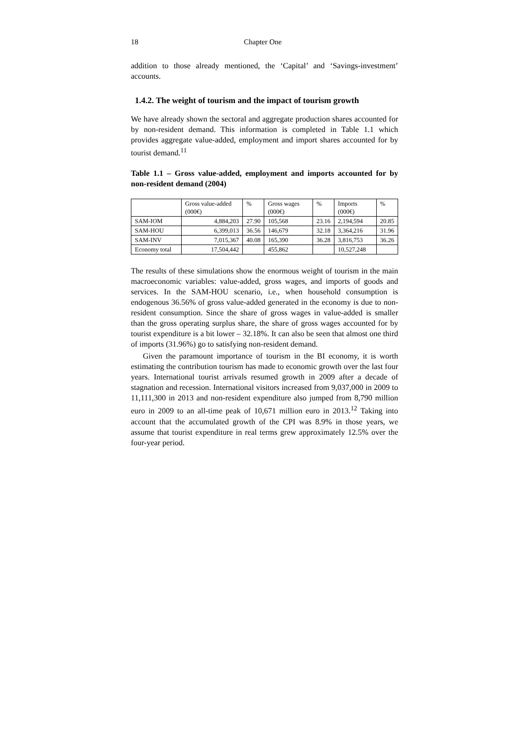18 Chapter One
addition to those already mentioned, the ‘Capital’ and ‘Savings-investment’ accounts.
1.4.2. The weight of tourism and the impact of tourism growth
We have already shown the sectoral and aggregate production shares accounted for by non-resident demand. This information is completed in Table 1.1 which provides aggregate value-added, employment and import shares accounted for by tourist demand.<sup>11</sup>
Table 1.1 – Gross value-added, employment and imports accounted for by non-resident demand (2004)
| | Gross value-added (000€) | % | Gross wages (000€) | % | Imports (000€) | % |
| --- | --- | --- | --- | --- | --- | --- |
| SAM-IOM | 4,884,203 | 27.90 | 105,568 | 23.16 | 2,194,594 | 20.85 |
| SAM-HOU | 6,399,013 | 36.56 | 146,679 | 32.18 | 3,364,216 | 31.96 |
| SAM-INV | 7,015,367 | 40.08 | 165,390 | 36.28 | 3,816,753 | 36.26 |
| Economy total | 17,504,442 | | 455,862 | | 10,527,248 | |
The results of these simulations show the enormous weight of tourism in the main macroeconomic variables: value-added, gross wages, and imports of goods and services. In the SAM-HOU scenario, i.e., when household consumption is endogenous 36.56% of gross value-added generated in the economy is due to non-resident consumption. Since the share of gross wages in value-added is smaller than the gross operating surplus share, the share of gross wages accounted for by tourist expenditure is a bit lower – 32.18%. It can also be seen that almost one third of imports (31.96%) go to satisfying non-resident demand.
Given the paramount importance of tourism in the BI economy, it is worth estimating the contribution tourism has made to economic growth over the last four years. International tourist arrivals resumed growth in 2009 after a decade of stagnation and recession. International visitors increased from 9,037,000 in 2009 to 11,111,300 in 2013 and non-resident expenditure also jumped from 8,790 million euro in 2009 to an all-time peak of 10,671 million euro in 2013.<sup>12</sup> Taking into account that the accumulated growth of the CPI was 8.9% in those years, we assume that tourist expenditure in real terms grew approximately 12.5% over the four-year period.